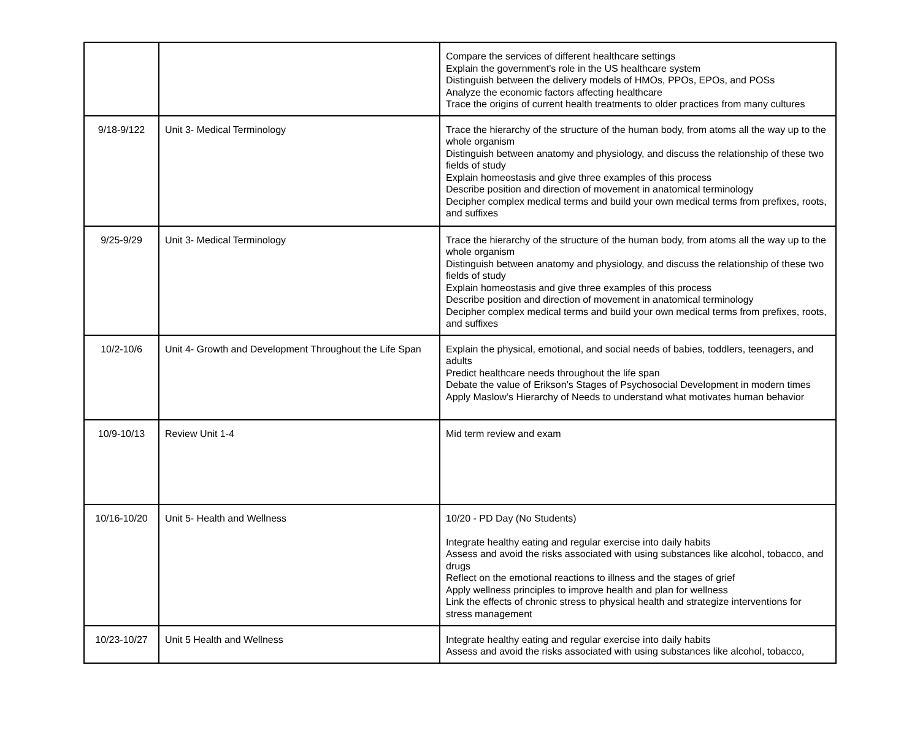| | | Compare the services of different healthcare settings Explain the government’s role in the US healthcare system Distinguish between the delivery models of HMOs, PPOs, EPOs, and POSs Analyze the economic factors affecting healthcare Trace the origins of current health treatments to older practices from many cultures |
| 9/18-9/122 | Unit 3- Medical Terminology | Trace the hierarchy of the structure of the human body, from atoms all the way up to the whole organism Distinguish between anatomy and physiology, and discuss the relationship of these two fields of study Explain homeostasis and give three examples of this process Describe position and direction of movement in anatomical terminology Decipher complex medical terms and build your own medical terms from prefixes, roots, and suffixes |
| 9/25-9/29 | Unit 3- Medical Terminology | Trace the hierarchy of the structure of the human body, from atoms all the way up to the whole organism Distinguish between anatomy and physiology, and discuss the relationship of these two fields of study Explain homeostasis and give three examples of this process Describe position and direction of movement in anatomical terminology Decipher complex medical terms and build your own medical terms from prefixes, roots, and suffixes |
| 10/2-10/6 | Unit 4- Growth and Development Throughout the Life Span | Explain the physical, emotional, and social needs of babies, toddlers, teenagers, and adults Predict healthcare needs throughout the life span Debate the value of Erikson’s Stages of Psychosocial Development in modern times Apply Maslow’s Hierarchy of Needs to understand what motivates human behavior |
| 10/9-10/13 | Review Unit 1-4 | Mid term review and exam |
| 10/16-10/20 | Unit 5- Health and Wellness | 10/20 - PD Day (No Students) Integrate healthy eating and regular exercise into daily habits Assess and avoid the risks associated with using substances like alcohol, tobacco, and drugs Reflect on the emotional reactions to illness and the stages of grief Apply wellness principles to improve health and plan for wellness Link the effects of chronic stress to physical health and strategize interventions for stress management |
| 10/23-10/27 | Unit 5 Health and Wellness | Integrate healthy eating and regular exercise into daily habits Assess and avoid the risks associated with using substances like alcohol, tobacco, |